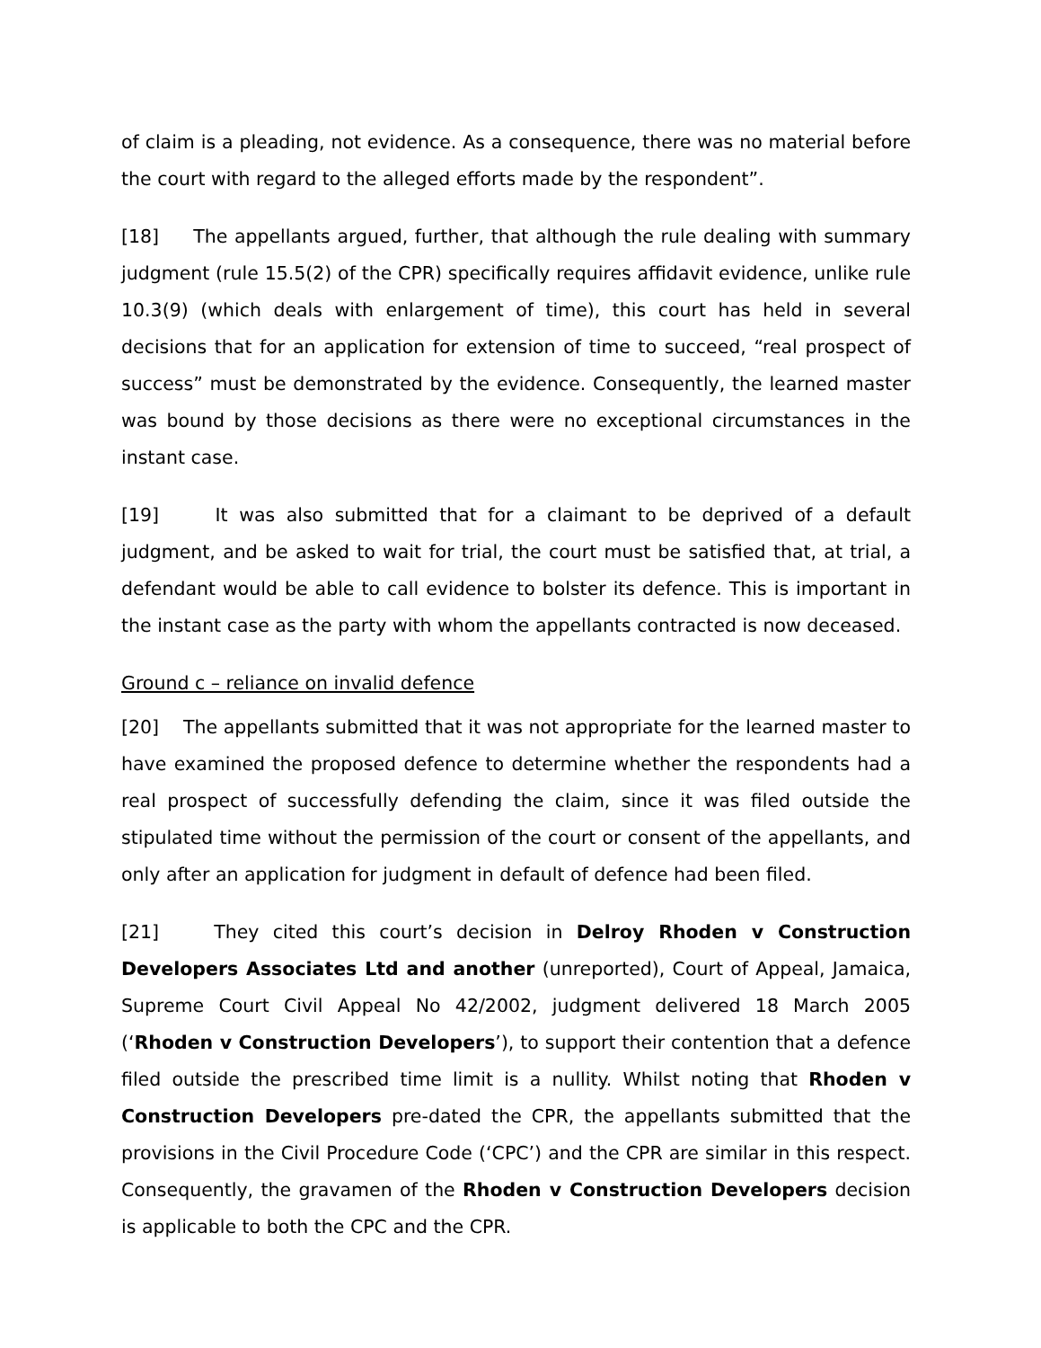of claim is a pleading, not evidence. As a consequence, there was no material before the court with regard to the alleged efforts made by the respondent”.
[18] The appellants argued, further, that although the rule dealing with summary judgment (rule 15.5(2) of the CPR) specifically requires affidavit evidence, unlike rule 10.3(9) (which deals with enlargement of time), this court has held in several decisions that for an application for extension of time to succeed, “real prospect of success” must be demonstrated by the evidence. Consequently, the learned master was bound by those decisions as there were no exceptional circumstances in the instant case.
[19] It was also submitted that for a claimant to be deprived of a default judgment, and be asked to wait for trial, the court must be satisfied that, at trial, a defendant would be able to call evidence to bolster its defence. This is important in the instant case as the party with whom the appellants contracted is now deceased.
Ground c – reliance on invalid defence
[20] The appellants submitted that it was not appropriate for the learned master to have examined the proposed defence to determine whether the respondents had a real prospect of successfully defending the claim, since it was filed outside the stipulated time without the permission of the court or consent of the appellants, and only after an application for judgment in default of defence had been filed.
[21] They cited this court’s decision in Delroy Rhoden v Construction Developers Associates Ltd and another (unreported), Court of Appeal, Jamaica, Supreme Court Civil Appeal No 42/2002, judgment delivered 18 March 2005 (‘Rhoden v Construction Developers’), to support their contention that a defence filed outside the prescribed time limit is a nullity. Whilst noting that Rhoden v Construction Developers pre-dated the CPR, the appellants submitted that the provisions in the Civil Procedure Code (‘CPC’) and the CPR are similar in this respect. Consequently, the gravamen of the Rhoden v Construction Developers decision is applicable to both the CPC and the CPR.